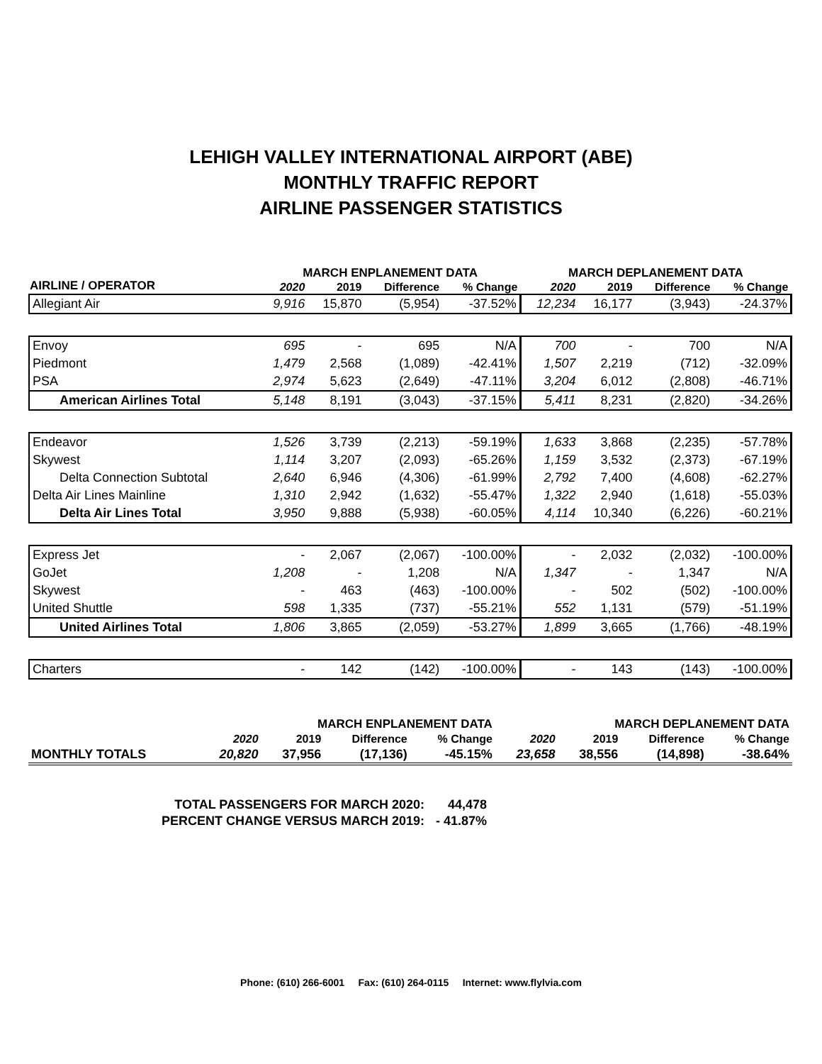LEHIGH VALLEY INTERNATIONAL AIRPORT (ABE)
MONTHLY TRAFFIC REPORT
AIRLINE PASSENGER STATISTICS
| AIRLINE / OPERATOR | MARCH ENPLANEMENT DATA | | | | MARCH DEPLANEMENT DATA | | | |
| --- | --- | --- | --- | --- | --- | --- | --- | --- |
| | 2020 | 2019 | Difference | % Change | 2020 | 2019 | Difference | % Change |
| Allegiant Air | 9,916 | 15,870 | (5,954) | -37.52% | 12,234 | 16,177 | (3,943) | -24.37% |
| Envoy | 695 | - | 695 | N/A | 700 | - | 700 | N/A |
| Piedmont | 1,479 | 2,568 | (1,089) | -42.41% | 1,507 | 2,219 | (712) | -32.09% |
| PSA | 2,974 | 5,623 | (2,649) | -47.11% | 3,204 | 6,012 | (2,808) | -46.71% |
| American Airlines Total | 5,148 | 8,191 | (3,043) | -37.15% | 5,411 | 8,231 | (2,820) | -34.26% |
| Endeavor | 1,526 | 3,739 | (2,213) | -59.19% | 1,633 | 3,868 | (2,235) | -57.78% |
| Skywest | 1,114 | 3,207 | (2,093) | -65.26% | 1,159 | 3,532 | (2,373) | -67.19% |
| Delta Connection Subtotal | 2,640 | 6,946 | (4,306) | -61.99% | 2,792 | 7,400 | (4,608) | -62.27% |
| Delta Air Lines Mainline | 1,310 | 2,942 | (1,632) | -55.47% | 1,322 | 2,940 | (1,618) | -55.03% |
| Delta Air Lines Total | 3,950 | 9,888 | (5,938) | -60.05% | 4,114 | 10,340 | (6,226) | -60.21% |
| Express Jet | - | 2,067 | (2,067) | -100.00% | - | 2,032 | (2,032) | -100.00% |
| GoJet | 1,208 | - | 1,208 | N/A | 1,347 | - | 1,347 | N/A |
| Skywest | - | 463 | (463) | -100.00% | - | 502 | (502) | -100.00% |
| United Shuttle | 598 | 1,335 | (737) | -55.21% | 552 | 1,131 | (579) | -51.19% |
| United Airlines Total | 1,806 | 3,865 | (2,059) | -53.27% | 1,899 | 3,665 | (1,766) | -48.19% |
| Charters | - | 142 | (142) | -100.00% | - | 143 | (143) | -100.00% |
| | MARCH ENPLANEMENT DATA | | | | MARCH DEPLANEMENT DATA | | | |
| --- | --- | --- | --- | --- | --- | --- | --- | --- |
| | 2020 | 2019 | Difference | % Change | 2020 | 2019 | Difference | % Change |
| MONTHLY TOTALS | 20,820 | 37,956 | (17,136) | -45.15% | 23,658 | 38,556 | (14,898) | -38.64% |
| TOTAL PASSENGERS FOR MARCH 2020: | 44,478 |
| PERCENT CHANGE VERSUS MARCH 2019: | - 41.87% |
Phone: (610) 266-6001 Fax: (610) 264-0115 Internet: www.flylvia.com